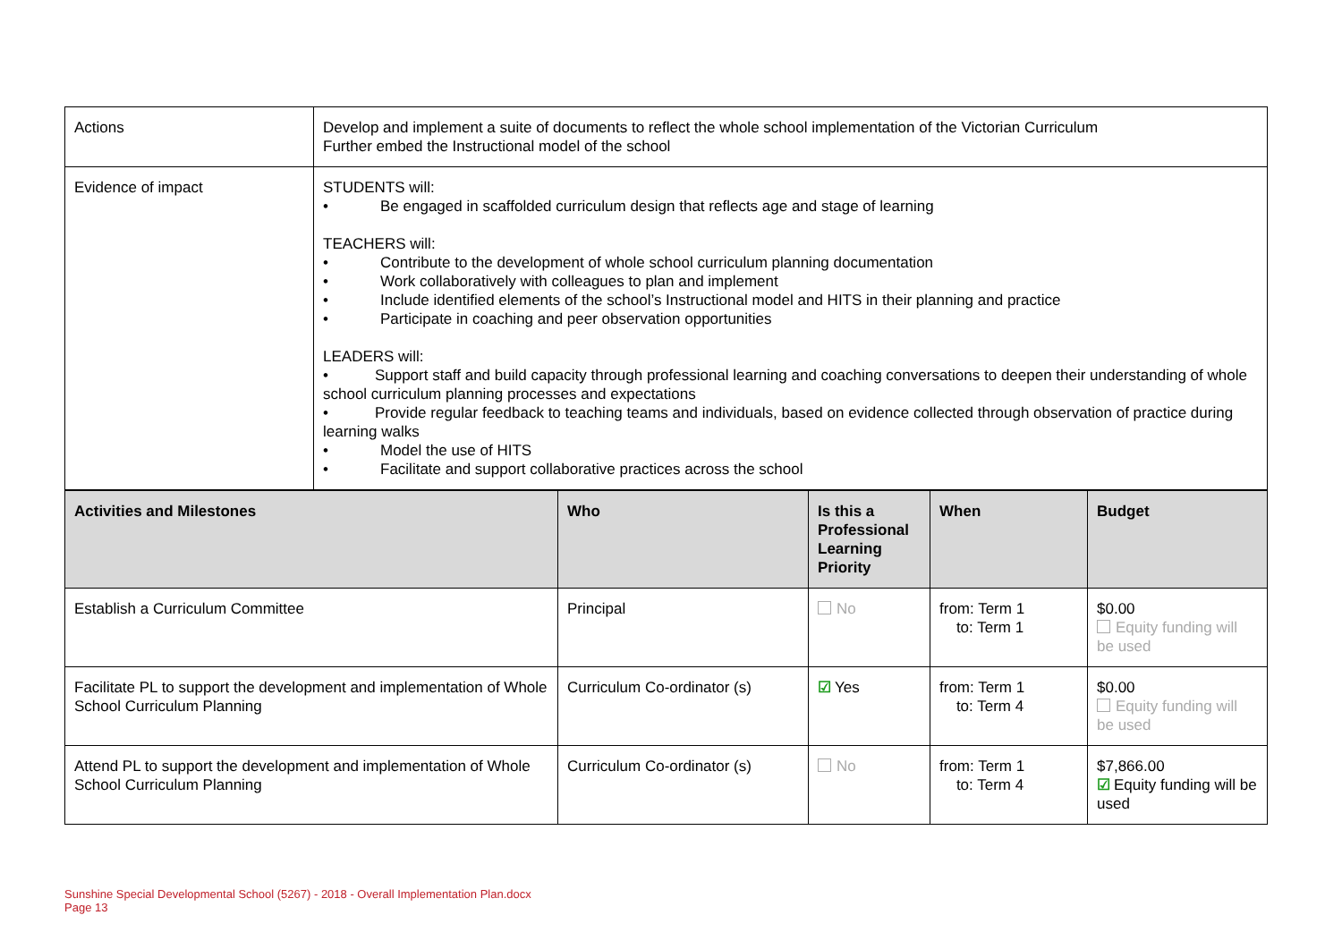| Actions | Develop and implement a suite of documents to reflect the whole school implementation of the Victorian Curriculum Further embed the Instructional model of the school |
| Evidence of impact | STUDENTS will: • Be engaged in scaffolded curriculum design that reflects age and stage of learning TEACHERS will: • Contribute to the development of whole school curriculum planning documentation • Work collaboratively with colleagues to plan and implement • Include identified elements of the school’s Instructional model and HITS in their planning and practice • Participate in coaching and peer observation opportunities LEADERS will: • Support staff and build capacity through professional learning and coaching conversations to deepen their understanding of whole school curriculum planning processes and expectations • Provide regular feedback to teaching teams and individuals, based on evidence collected through observation of practice during learning walks • Model the use of HITS • Facilitate and support collaborative practices across the school |
| Activities and Milestones | Who | Is this a Professional Learning Priority | When | Budget |
| --- | --- | --- | --- | --- |
| Establish a Curriculum Committee | Principal | No | from: Term 1 to: Term 1 | $0.00 Equity funding will be used |
| Facilitate PL to support the development and implementation of Whole School Curriculum Planning | Curriculum Co-ordinator (s) | ☑ Yes | from: Term 1 to: Term 4 | $0.00 Equity funding will be used |
| Attend PL to support the development and implementation of Whole School Curriculum Planning | Curriculum Co-ordinator (s) | No | from: Term 1 to: Term 4 | $7,866.00 ☑ Equity funding will be used |
Sunshine Special Developmental School (5267) - 2018 - Overall Implementation Plan.docx
Page 13